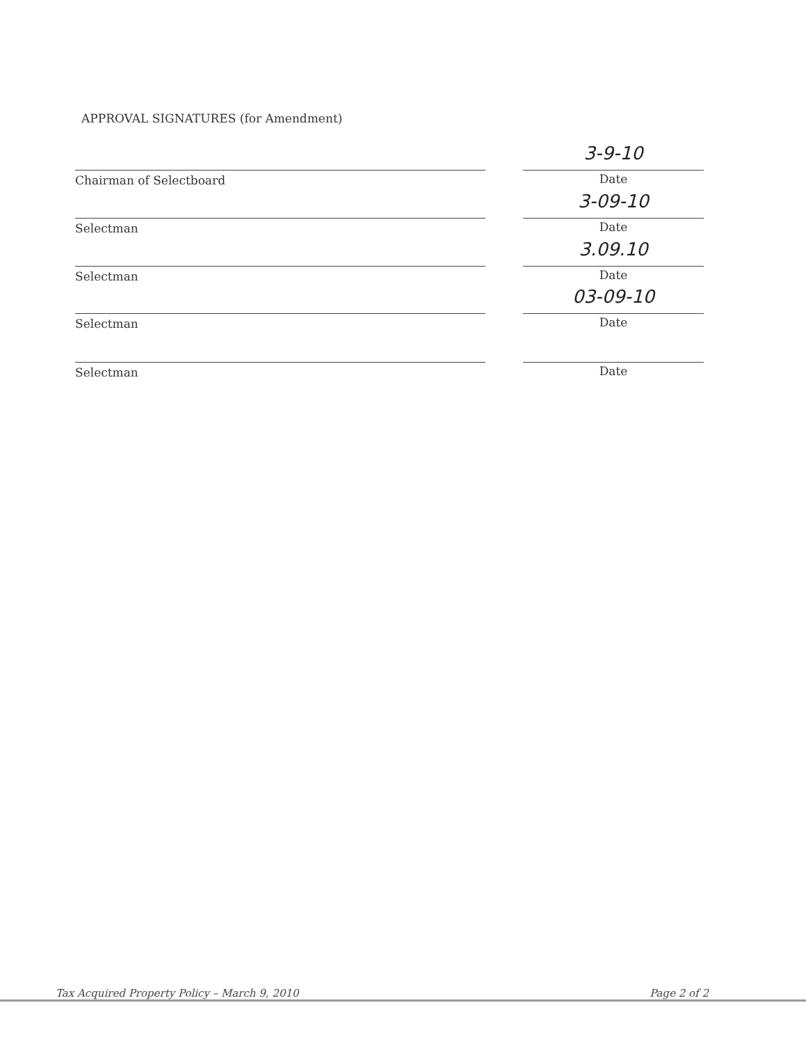APPROVAL SIGNATURES (for Amendment)
Chairman of Selectboard
3-9-10
Date
Selectman
3-09-10
Date
Selectman
3.09.10
Date
Selectman
03-09-10
Date
Selectman Date
Tax Acquired Property Policy – March 9, 2010 Page 2 of 2